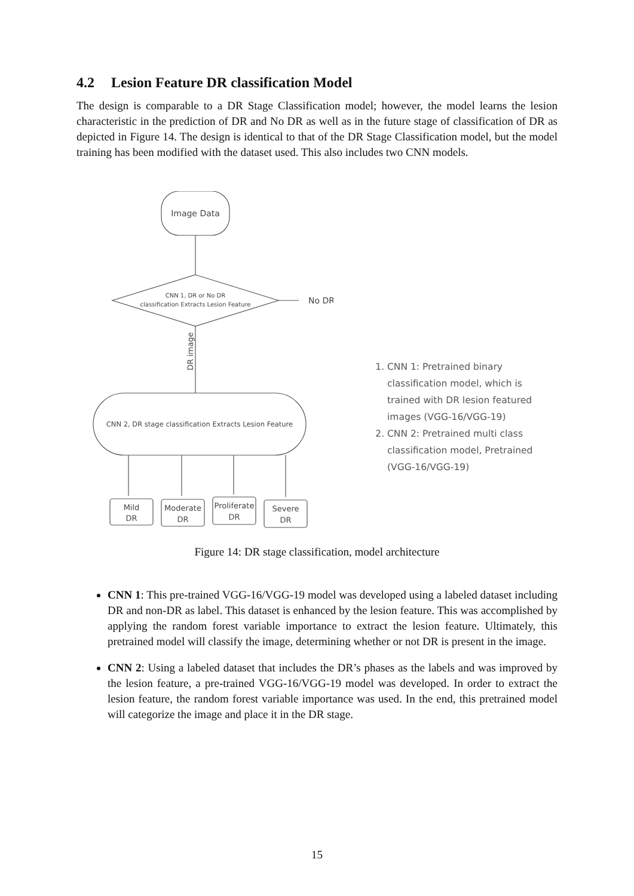4.2 Lesion Feature DR classification Model
The design is comparable to a DR Stage Classification model; however, the model learns the lesion characteristic in the prediction of DR and No DR as well as in the future stage of classification of DR as depicted in Figure 14. The design is identical to that of the DR Stage Classification model, but the model training has been modified with the dataset used. This also includes two CNN models.
Image Data
CNN 1, DR or No DR
classification Extracts Lesion Feature
No DR
DR image
CNN 2, DR stage classification Extracts Lesion Feature
Mild
DR
Moderate
DR
Proliferate
DR
Severe
DR
1. CNN 1: Pretrained binary classification model, which is trained with DR lesion featured images (VGG-16/VGG-19)
2. CNN 2: Pretrained multi class classification model, Pretrained (VGG-16/VGG-19)
Figure 14: DR stage classification, model architecture
CNN 1: This pre-trained VGG-16/VGG-19 model was developed using a labeled dataset including DR and non-DR as label. This dataset is enhanced by the lesion feature. This was accomplished by applying the random forest variable importance to extract the lesion feature. Ultimately, this pretrained model will classify the image, determining whether or not DR is present in the image.
CNN 2: Using a labeled dataset that includes the DR’s phases as the labels and was improved by the lesion feature, a pre-trained VGG-16/VGG-19 model was developed. In order to extract the lesion feature, the random forest variable importance was used. In the end, this pretrained model will categorize the image and place it in the DR stage.
15